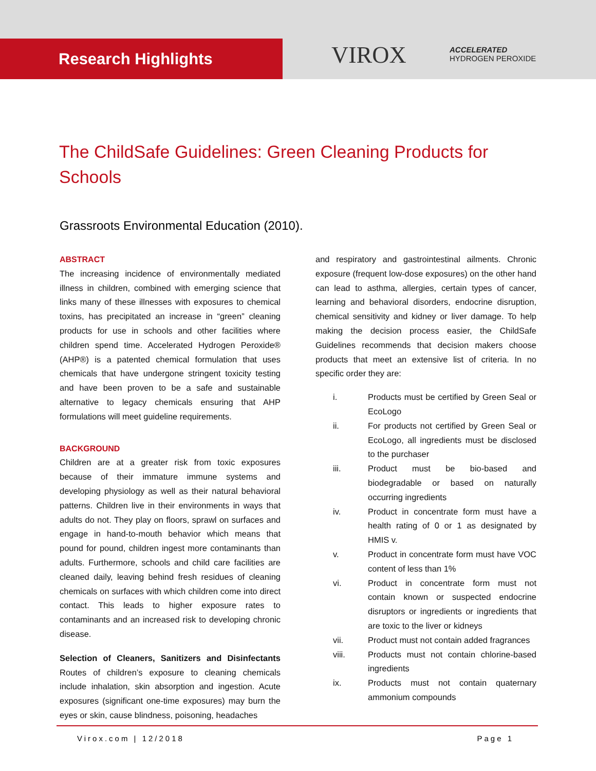Research Highlights VIROX
ACCELERATED
HYDROGEN PEROXIDE
The ChildSafe Guidelines: Green Cleaning Products for Schools
Grassroots Environmental Education (2010).
ABSTRACT
The increasing incidence of environmentally mediated illness in children, combined with emerging science that links many of these illnesses with exposures to chemical toxins, has precipitated an increase in “green” cleaning products for use in schools and other facilities where children spend time. Accelerated Hydrogen Peroxide® (AHP®) is a patented chemical formulation that uses chemicals that have undergone stringent toxicity testing and have been proven to be a safe and sustainable alternative to legacy chemicals ensuring that AHP formulations will meet guideline requirements.
BACKGROUND
Children are at a greater risk from toxic exposures because of their immature immune systems and developing physiology as well as their natural behavioral patterns. Children live in their environments in ways that adults do not. They play on floors, sprawl on surfaces and engage in hand-to-mouth behavior which means that pound for pound, children ingest more contaminants than adults. Furthermore, schools and child care facilities are cleaned daily, leaving behind fresh residues of cleaning chemicals on surfaces with which children come into direct contact. This leads to higher exposure rates to contaminants and an increased risk to developing chronic disease.
Selection of Cleaners, Sanitizers and Disinfectants Routes of children’s exposure to cleaning chemicals include inhalation, skin absorption and ingestion. Acute exposures (significant one-time exposures) may burn the eyes or skin, cause blindness, poisoning, headaches
and respiratory and gastrointestinal ailments. Chronic exposure (frequent low-dose exposures) on the other hand can lead to asthma, allergies, certain types of cancer, learning and behavioral disorders, endocrine disruption, chemical sensitivity and kidney or liver damage. To help making the decision process easier, the ChildSafe Guidelines recommends that decision makers choose products that meet an extensive list of criteria. In no specific order they are:
i. Products must be certified by Green Seal or EcoLogo
ii. For products not certified by Green Seal or EcoLogo, all ingredients must be disclosed to the purchaser
iii. Product must be bio-based and biodegradable or based on naturally occurring ingredients
iv. Product in concentrate form must have a health rating of 0 or 1 as designated by HMIS v.
v. Product in concentrate form must have VOC content of less than 1%
vi. Product in concentrate form must not contain known or suspected endocrine disruptors or ingredients or ingredients that are toxic to the liver or kidneys
vii. Product must not contain added fragrances
viii. Products must not contain chlorine-based ingredients
ix. Products must not contain quaternary ammonium compounds
Virox.com | 12/2018 Page 1